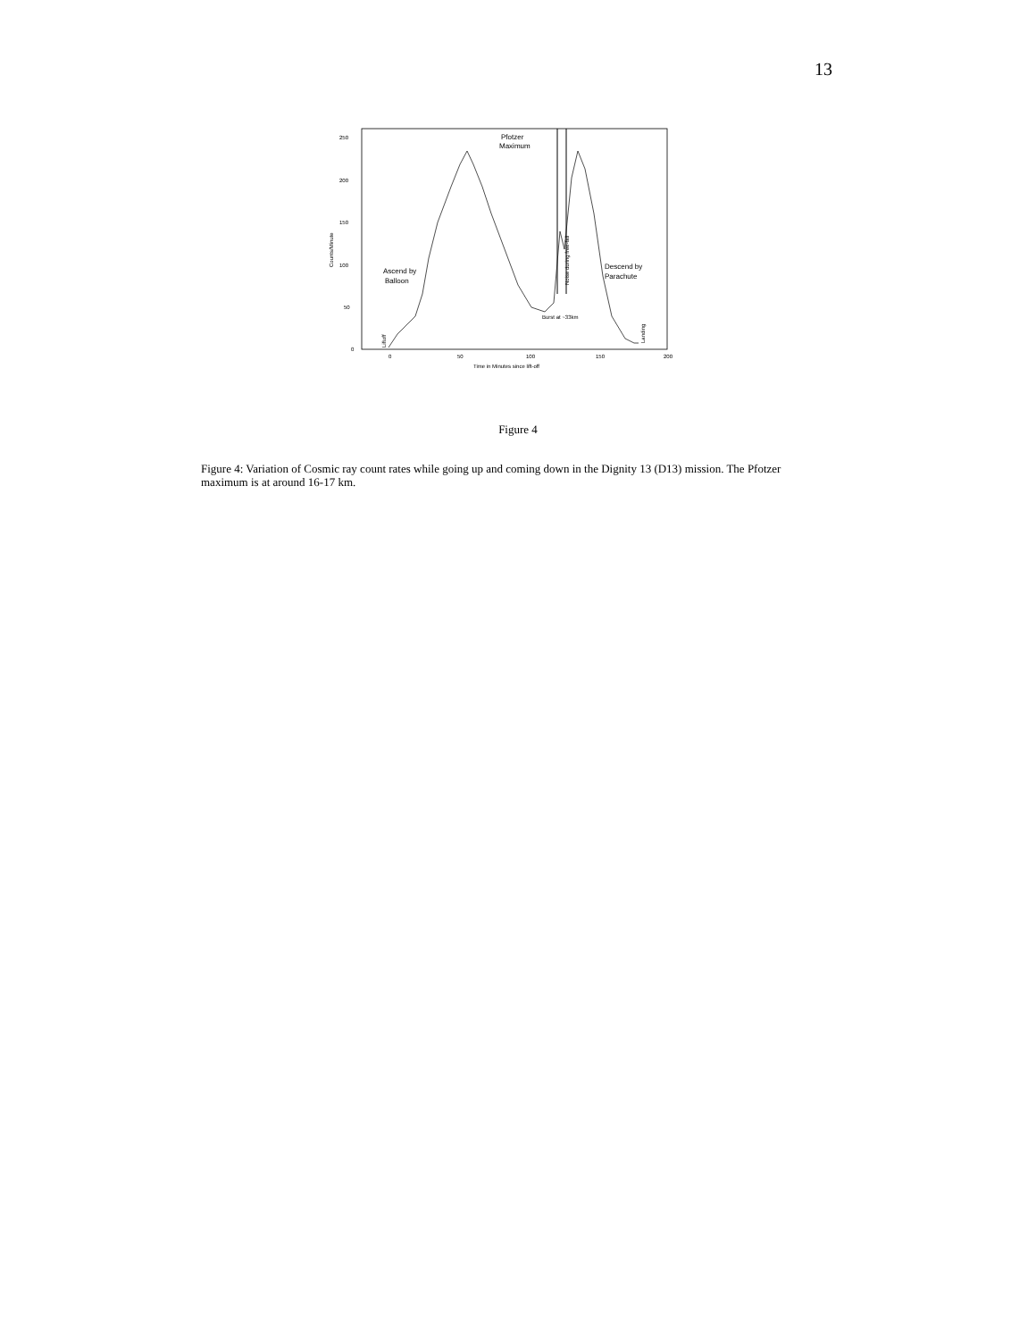13
250
200
150
100
50
0
0
50
100
150
200
Time in Minutes since lift-off
Counts/Minute
Pfotzer
Maximum
Ascend by
Balloon
Descend by
Parachute
Burst at ~33km
Noise during free-fall
Liftoff
Landing
Figure 4
Figure 4: Variation of Cosmic ray count rates while going up and coming down in the Dignity 13 (D13) mission. The Pfotzer maximum is at around 16-17 km.